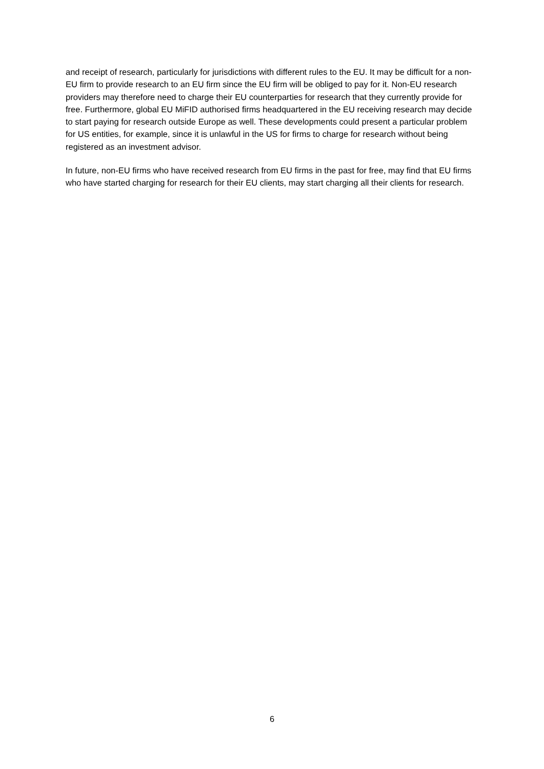and receipt of research, particularly for jurisdictions with different rules to the EU. It may be difficult for a non-EU firm to provide research to an EU firm since the EU firm will be obliged to pay for it. Non-EU research providers may therefore need to charge their EU counterparties for research that they currently provide for free. Furthermore, global EU MiFID authorised firms headquartered in the EU receiving research may decide to start paying for research outside Europe as well. These developments could present a particular problem for US entities, for example, since it is unlawful in the US for firms to charge for research without being registered as an investment advisor.
In future, non-EU firms who have received research from EU firms in the past for free, may find that EU firms who have started charging for research for their EU clients, may start charging all their clients for research.
6